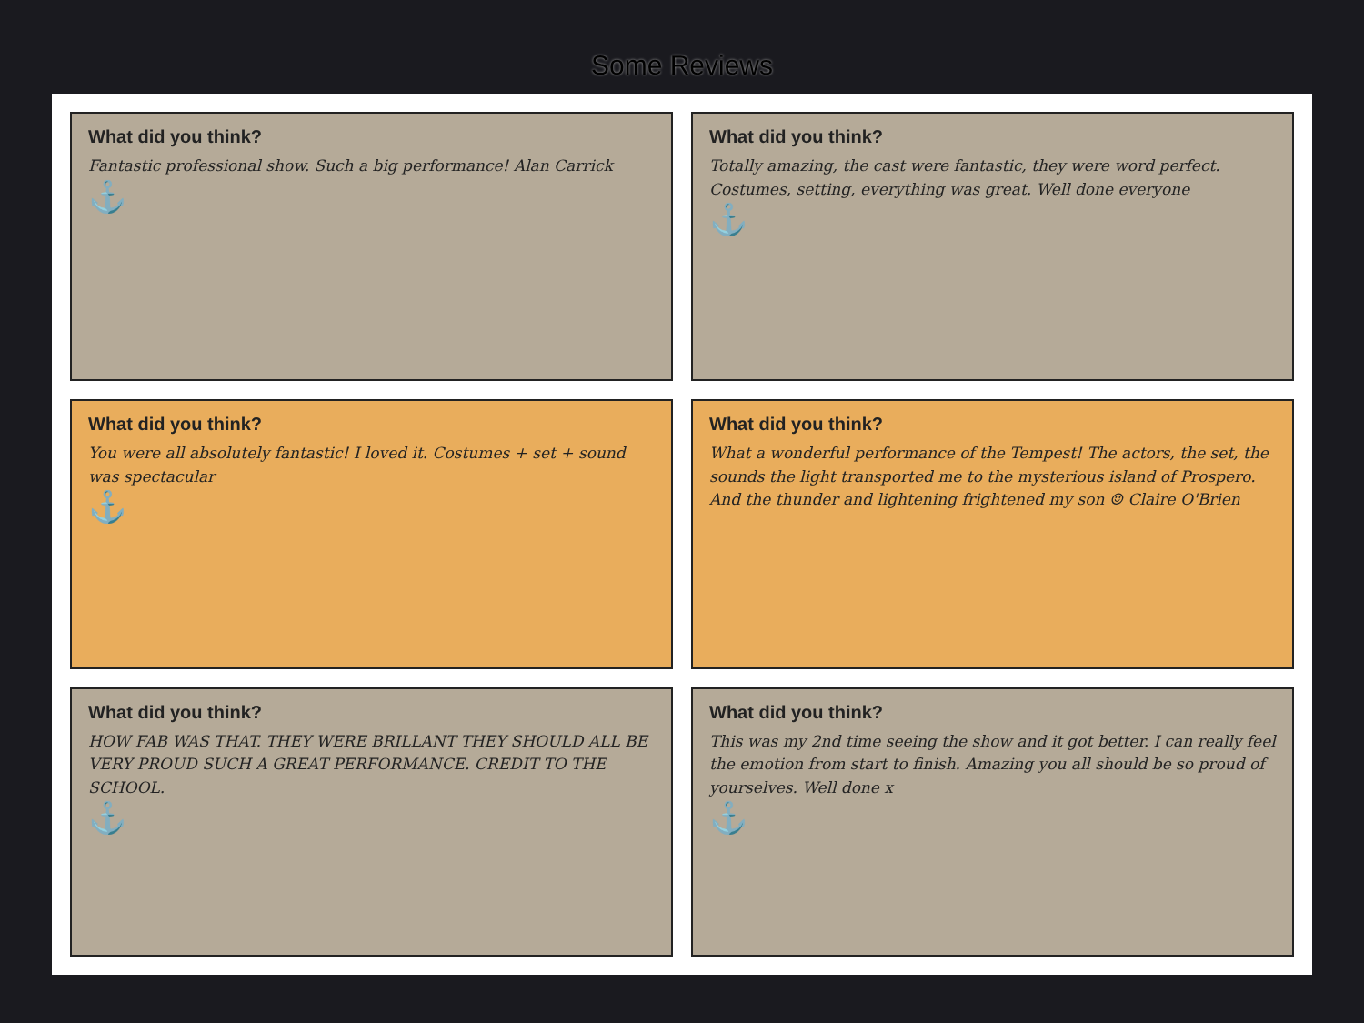Some Reviews
What did you think?
Fantastic professional show. Such a big performance! Alan Carrick
⚓
What did you think?
Totally amazing, the cast were fantastic, they were word perfect. Costumes, setting, everything was great. Well done everyone
⚓
What did you think?
You were all absolutely fantastic! I loved it. Costumes + set + sound was spectacular
⚓
What did you think?
What a wonderful performance of the Tempest! The actors, the set, the sounds the light transported me to the mysterious island of Prospero. And the thunder and lightening frightened my son ☺ Claire O'Brien
What did you think?
HOW FAB WAS THAT. THEY WERE BRILLANT THEY SHOULD ALL BE VERY PROUD SUCH A GREAT PERFORMANCE. CREDIT TO THE SCHOOL.
⚓
What did you think?
This was my 2nd time seeing the show and it got better. I can really feel the emotion from start to finish. Amazing you all should be so proud of yourselves. Well done x
⚓